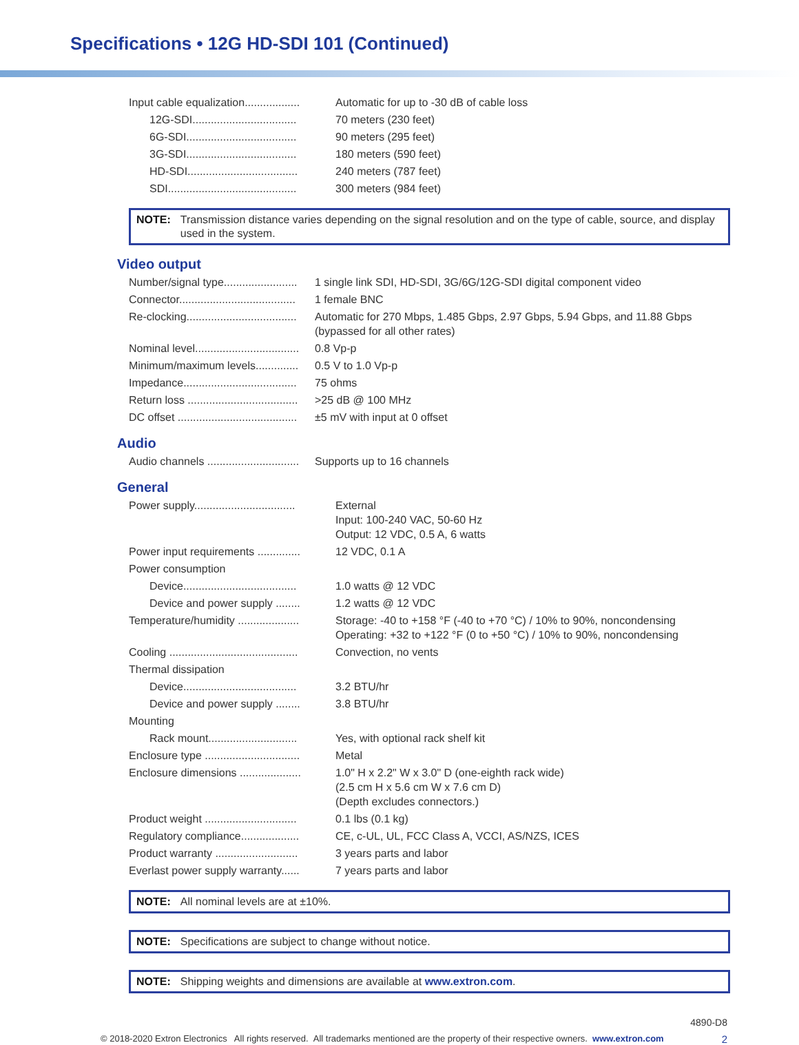Specifications • 12G HD-SDI 101 (Continued)
| Input cable equalization.................. | Automatic for up to -30 dB of cable loss |
| 12G-SDI.................................. | 70 meters (230 feet) |
| 6G-SDI.................................... | 90 meters (295 feet) |
| 3G-SDI.................................... | 180 meters (590 feet) |
| HD-SDI.................................... | 240 meters (787 feet) |
| SDI.......................................... | 300 meters (984 feet) |
NOTE: Transmission distance varies depending on the signal resolution and on the type of cable, source, and display used in the system.
Video output
| Number/signal type........................ | 1 single link SDI, HD-SDI, 3G/6G/12G-SDI digital component video |
| Connector...................................... | 1 female BNC |
| Re-clocking.................................... | Automatic for 270 Mbps, 1.485 Gbps, 2.97 Gbps, 5.94 Gbps, and 11.88 Gbps (bypassed for all other rates) |
| Nominal level.................................. | 0.8 Vp-p |
| Minimum/maximum levels.............. | 0.5 V to 1.0 Vp-p |
| Impedance..................................... | 75 ohms |
| Return loss .................................... | >25 dB @ 100 MHz |
| DC offset ....................................... | ±5 mV with input at 0 offset |
Audio
| Audio channels .............................. | Supports up to 16 channels |
General
| Power supply................................. | External Input: 100-240 VAC, 50-60 Hz Output: 12 VDC, 0.5 A, 6 watts |
| Power input requirements .............. | 12 VDC, 0.1 A |
| Power consumption | |
| Device..................................... | 1.0 watts @ 12 VDC |
| Device and power supply ........ | 1.2 watts @ 12 VDC |
| Temperature/humidity .................... | Storage: -40 to +158 °F (-40 to +70 °C) / 10% to 90%, noncondensing Operating: +32 to +122 °F (0 to +50 °C) / 10% to 90%, noncondensing |
| Cooling .......................................... | Convection, no vents |
| Thermal dissipation | |
| Device..................................... | 3.2 BTU/hr |
| Device and power supply ........ | 3.8 BTU/hr |
| Mounting | |
| Rack mount............................. | Yes, with optional rack shelf kit |
| Enclosure type ............................... | Metal |
| Enclosure dimensions .................... | 1.0" H x 2.2" W x 3.0" D (one-eighth rack wide) (2.5 cm H x 5.6 cm W x 7.6 cm D) (Depth excludes connectors.) |
| Product weight .............................. | 0.1 lbs (0.1 kg) |
| Regulatory compliance................... | CE, c-UL, UL, FCC Class A, VCCI, AS/NZS, ICES |
| Product warranty ........................... | 3 years parts and labor |
| Everlast power supply warranty...... | 7 years parts and labor |
NOTE: All nominal levels are at ±10%.
NOTE: Specifications are subject to change without notice.
NOTE: Shipping weights and dimensions are available at www.extron.com.
4890-D8
© 2018-2020 Extron Electronics All rights reserved. All trademarks mentioned are the property of their respective owners. www.extron.com 2